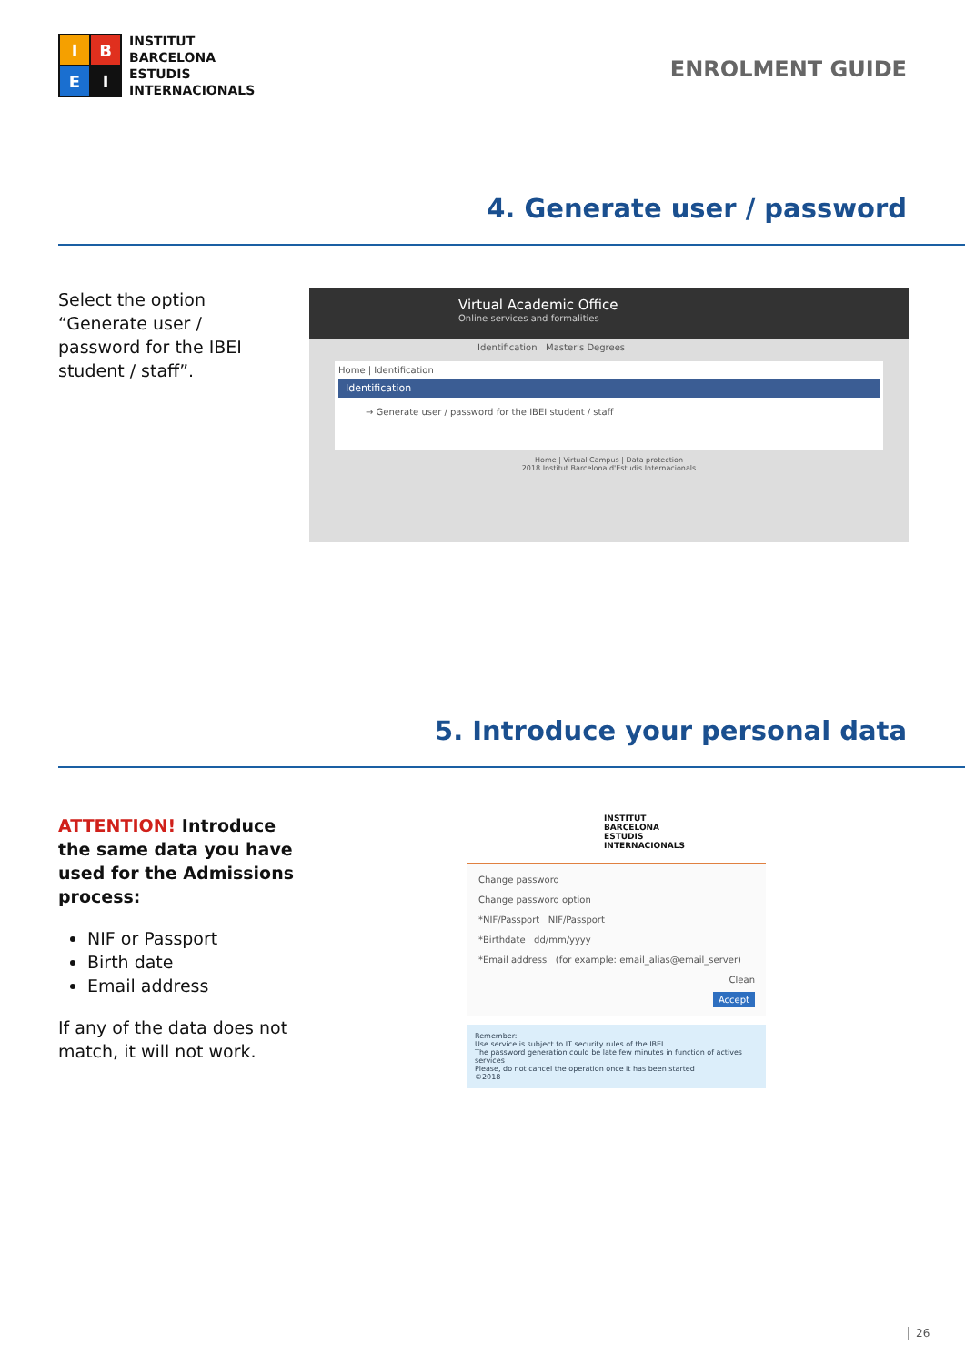I
B
E
I
INSTITUT
BARCELONA
ESTUDIS
INTERNACIONALS
ENROLMENT GUIDE
4. Generate user / password
Select the option “Generate user / password for the IBEI student / staff”.
Virtual Academic Office
Online services and formalities
Identification Master's Degrees
Home | Identification
Identification
→ Generate user / password for the IBEI student / staff
Home | Virtual Campus | Data protection
2018 Institut Barcelona d'Estudis Internacionals
5. Introduce your personal data
ATTENTION! Introduce the same data you have used for the Admissions process:
NIF or Passport
Birth date
Email address
If any of the data does not match, it will not work.
INSTITUT
BARCELONA
ESTUDIS
INTERNACIONALS
Change password
Change password option
*NIF/Passport NIF/Passport
*Birthdate dd/mm/yyyy
*Email address (for example: email_alias@email_server)
Clean
Accept
Remember:
Use service is subject to IT security rules of the IBEI
The password generation could be late few minutes in function of actives services
Please, do not cancel the operation once it has been started
©2018
26